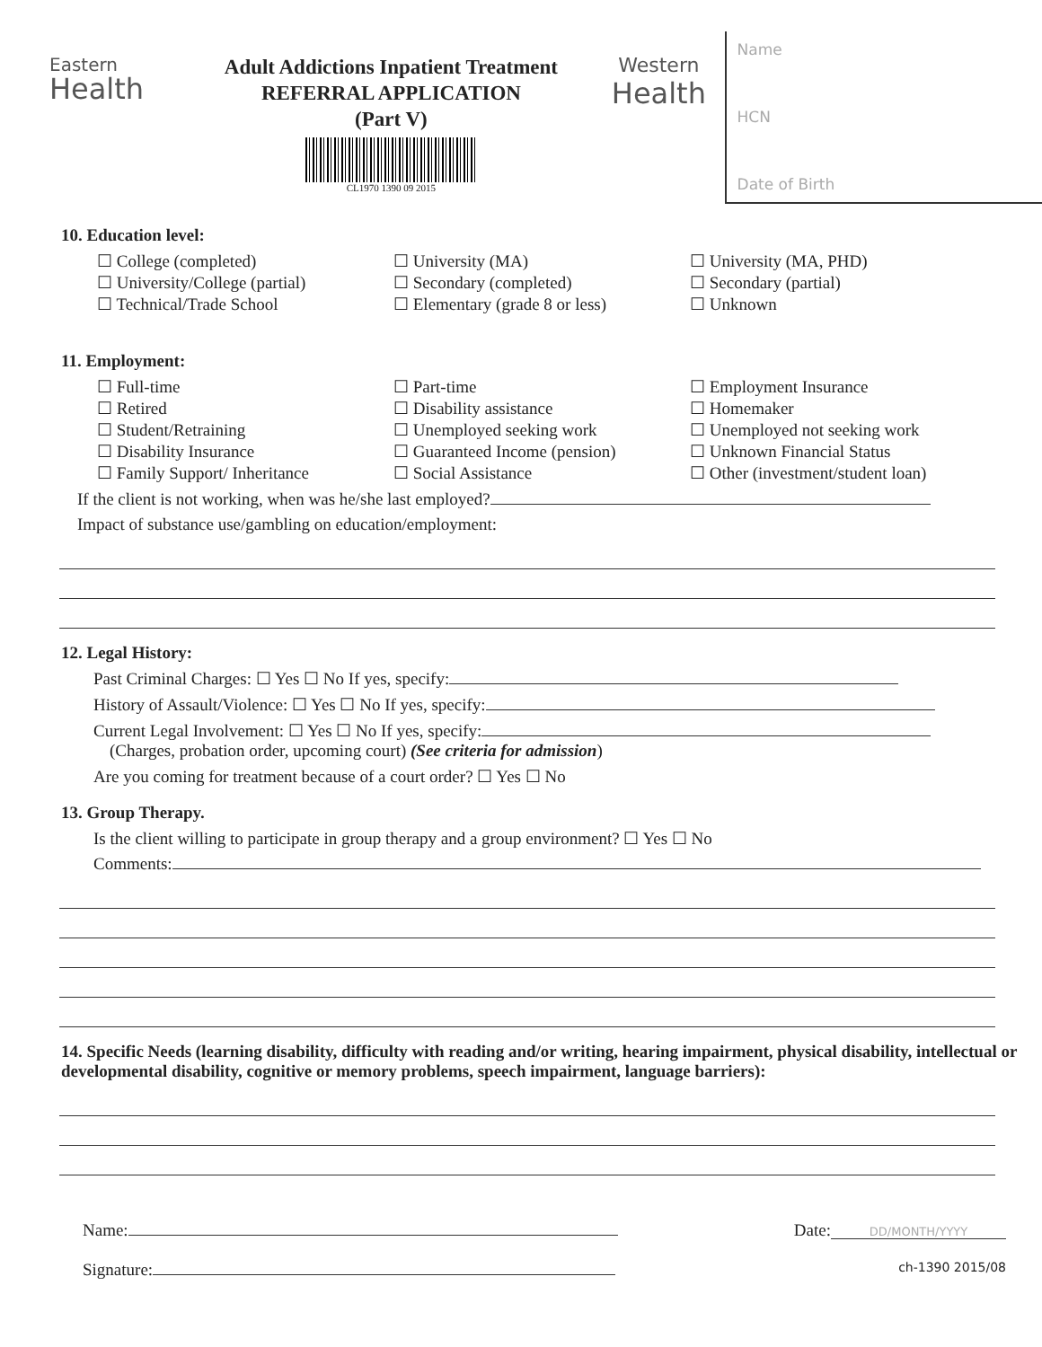Eastern
Health
Adult Addictions Inpatient Treatment
REFERRAL APPLICATION
(Part V)
CL1970 1390 09 2015
Western
Health
Name
HCN
Date of Birth
10. Education level:
☐ College (completed)
☐ University/College (partial)
☐ Technical/Trade School
☐ University (MA)
☐ Secondary (completed)
☐ Elementary (grade 8 or less)
☐ University (MA, PHD)
☐ Secondary (partial)
☐ Unknown
11. Employment:
☐ Full-time
☐ Retired
☐ Student/Retraining
☐ Disability Insurance
☐ Family Support/ Inheritance
☐ Part-time
☐ Disability assistance
☐ Unemployed seeking work
☐ Guaranteed Income (pension)
☐ Social Assistance
☐ Employment Insurance
☐ Homemaker
☐ Unemployed not seeking work
☐ Unknown Financial Status
☐ Other (investment/student loan)
If the client is not working, when was he/she last employed?
Impact of substance use/gambling on education/employment:
12. Legal History:
Past Criminal Charges: ☐ Yes ☐ No If yes, specify:
History of Assault/Violence: ☐ Yes ☐ No If yes, specify:
Current Legal Involvement: ☐ Yes ☐ No If yes, specify:
(Charges, probation order, upcoming court) (See criteria for admission)
Are you coming for treatment because of a court order? ☐ Yes ☐ No
13. Group Therapy.
Is the client willing to participate in group therapy and a group environment? ☐ Yes ☐ No
Comments:
14. Specific Needs (learning disability, difficulty with reading and/or writing, hearing impairment, physical disability, intellectual or developmental disability, cognitive or memory problems, speech impairment, language barriers):
Name:
Signature:
Date: DD/MONTH/YYYY
ch-1390 2015/08